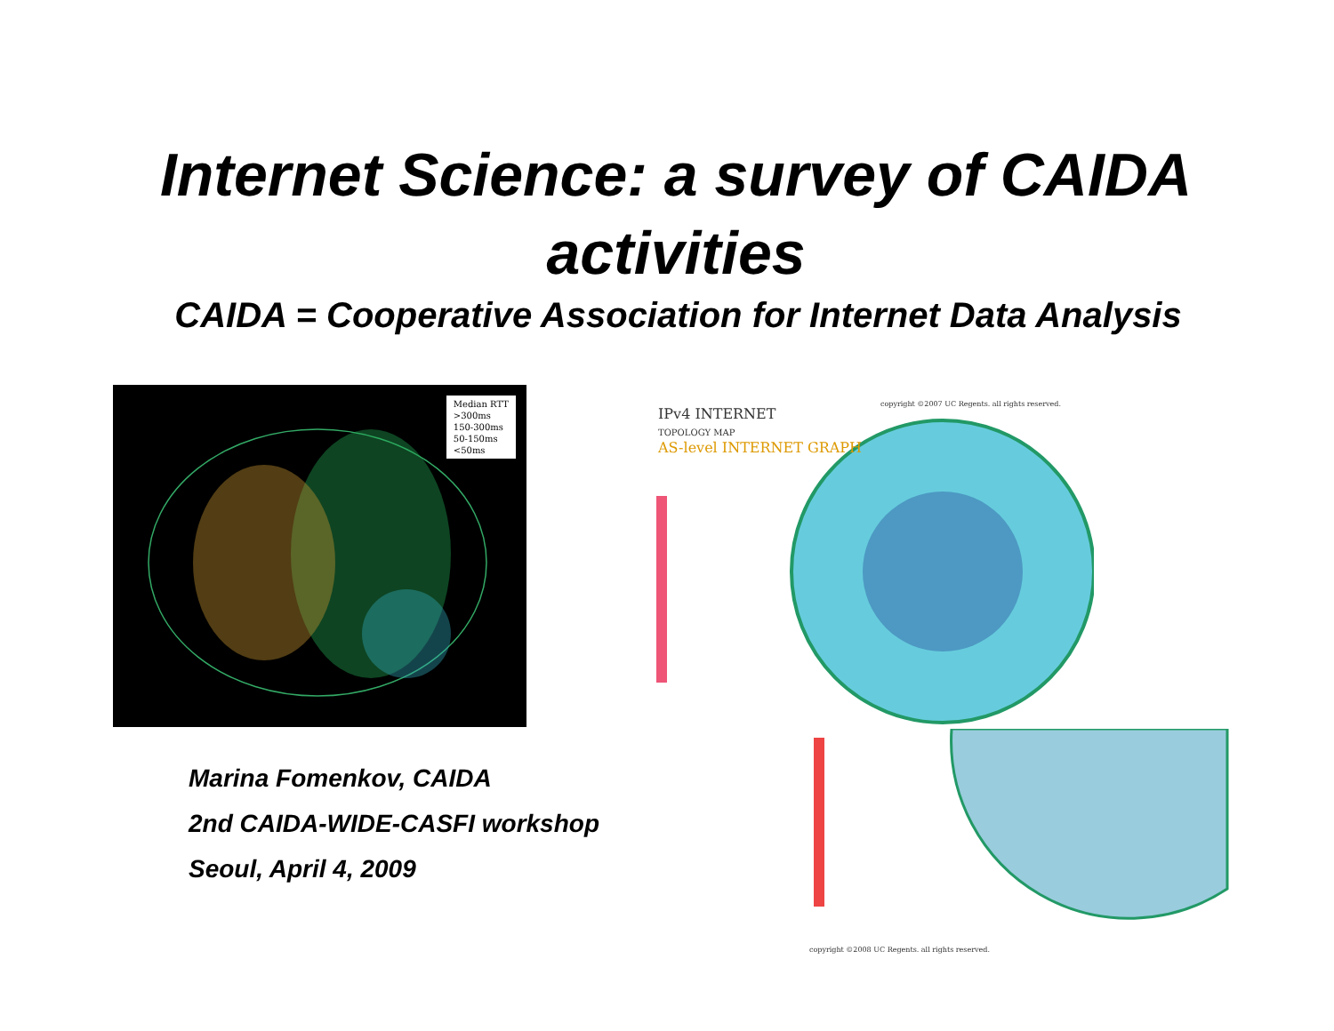Internet Science: a survey of CAIDA
activities
CAIDA = Cooperative Association for Internet Data Analysis
Median RTT
>300ms
150-300ms
50-150ms
<50ms
IPv4 INTERNET
TOPOLOGY MAP
AS-level INTERNET GRAPH
copyright ©2007 UC Regents. all rights reserved.
copyright ©2008 UC Regents. all rights reserved.
Marina Fomenkov, CAIDA
2nd CAIDA-WIDE-CASFI workshop
Seoul, April 4, 2009